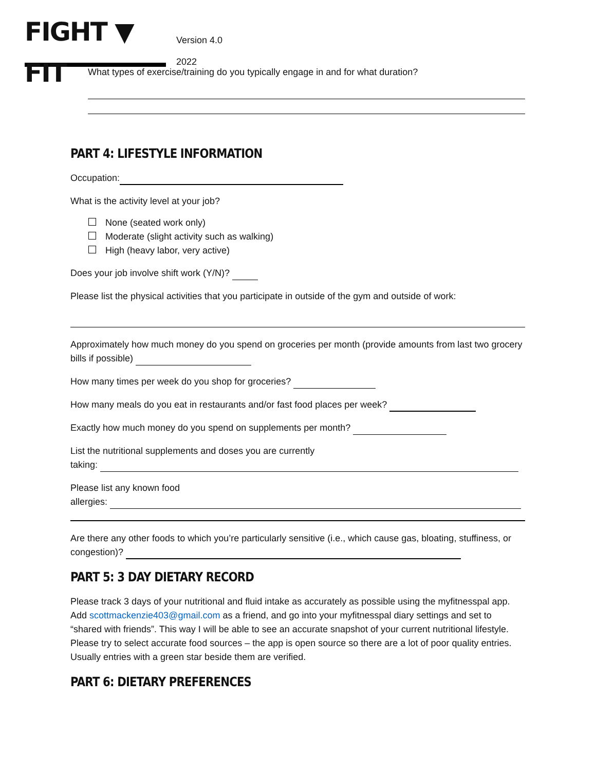FIGHT ▼ FIT
Version 4.0
2022
What types of exercise/training do you typically engage in and for what duration?
PART 4: LIFESTYLE INFORMATION
Occupation:
What is the activity level at your job?
None (seated work only)
Moderate (slight activity such as walking)
High (heavy labor, very active)
Does your job involve shift work (Y/N)?
Please list the physical activities that you participate in outside of the gym and outside of work:
Approximately how much money do you spend on groceries per month (provide amounts from last two grocery bills if possible)
How many times per week do you shop for groceries?
How many meals do you eat in restaurants and/or fast food places per week?
Exactly how much money do you spend on supplements per month?
List the nutritional supplements and doses you are currently
taking:
Please list any known food
allergies:
Are there any other foods to which you’re particularly sensitive (i.e., which cause gas, bloating, stuffiness, or congestion)?
PART 5: 3 DAY DIETARY RECORD
Please track 3 days of your nutritional and fluid intake as accurately as possible using the myfitnesspal app. Add scottmackenzie403@gmail.com as a friend, and go into your myfitnesspal diary settings and set to “shared with friends”. This way I will be able to see an accurate snapshot of your current nutritional lifestyle. Please try to select accurate food sources – the app is open source so there are a lot of poor quality entries. Usually entries with a green star beside them are verified.
PART 6: DIETARY PREFERENCES